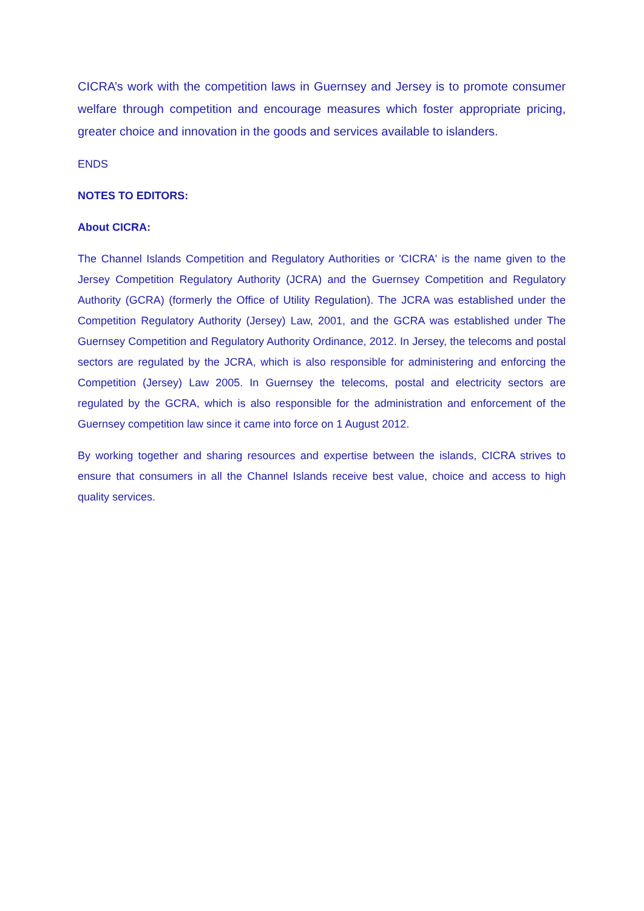CICRA’s work with the competition laws in Guernsey and Jersey is to promote consumer welfare through competition and encourage measures which foster appropriate pricing, greater choice and innovation in the goods and services available to islanders.
ENDS
NOTES TO EDITORS:
About CICRA:
The Channel Islands Competition and Regulatory Authorities or 'CICRA' is the name given to the Jersey Competition Regulatory Authority (JCRA) and the Guernsey Competition and Regulatory Authority (GCRA) (formerly the Office of Utility Regulation). The JCRA was established under the Competition Regulatory Authority (Jersey) Law, 2001, and the GCRA was established under The Guernsey Competition and Regulatory Authority Ordinance, 2012. In Jersey, the telecoms and postal sectors are regulated by the JCRA, which is also responsible for administering and enforcing the Competition (Jersey) Law 2005. In Guernsey the telecoms, postal and electricity sectors are regulated by the GCRA, which is also responsible for the administration and enforcement of the Guernsey competition law since it came into force on 1 August 2012.
By working together and sharing resources and expertise between the islands, CICRA strives to ensure that consumers in all the Channel Islands receive best value, choice and access to high quality services.